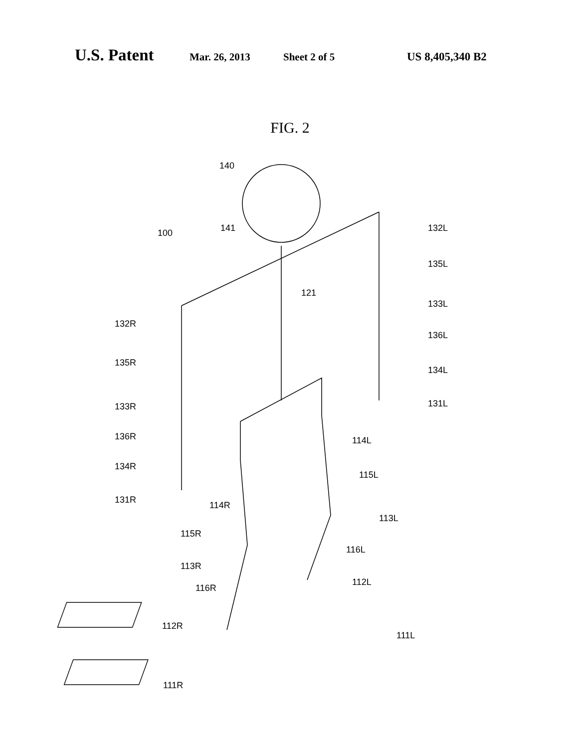U.S. Patent Mar. 26, 2013 Sheet 2 of 5 US 8,405,340 B2
FIG. 2
140
141
100
132L
135L
121
133L
132R
136L
135R
134L
133R
131L
114L
136R
134R
115L
131R
114R
113L
115R
116L
113R
112L
116R
112R
111L
111R